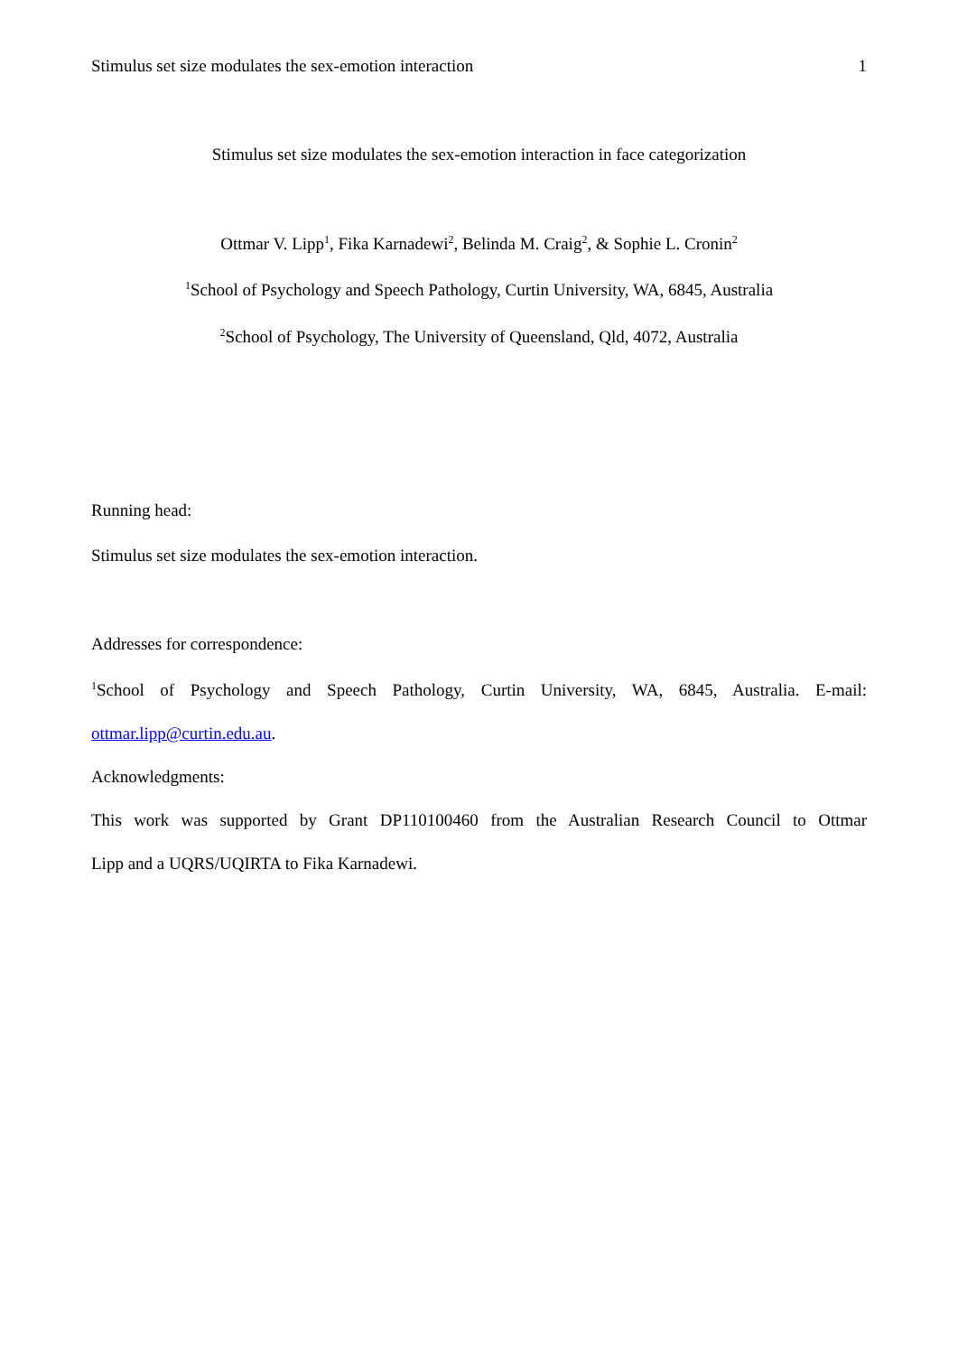Stimulus set size modulates the sex-emotion interaction 1
Stimulus set size modulates the sex-emotion interaction in face categorization
Ottmar V. Lipp<sup>1</sup>, Fika Karnadewi<sup>2</sup>, Belinda M. Craig<sup>2</sup>, & Sophie L. Cronin<sup>2</sup>
<sup>1</sup> School of Psychology and Speech Pathology, Curtin University, WA, 6845, Australia
<sup>2</sup> School of Psychology, The University of Queensland, Qld, 4072, Australia
Running head:
Stimulus set size modulates the sex-emotion interaction.
Addresses for correspondence:
<sup>1</sup> School of Psychology and Speech Pathology, Curtin University, WA, 6845, Australia. E-mail:
ottmar.lipp@curtin.edu.au.
Acknowledgments:
This work was supported by Grant DP110100460 from the Australian Research Council to Ottmar
Lipp and a UQRS/UQIRTA to Fika Karnadewi.